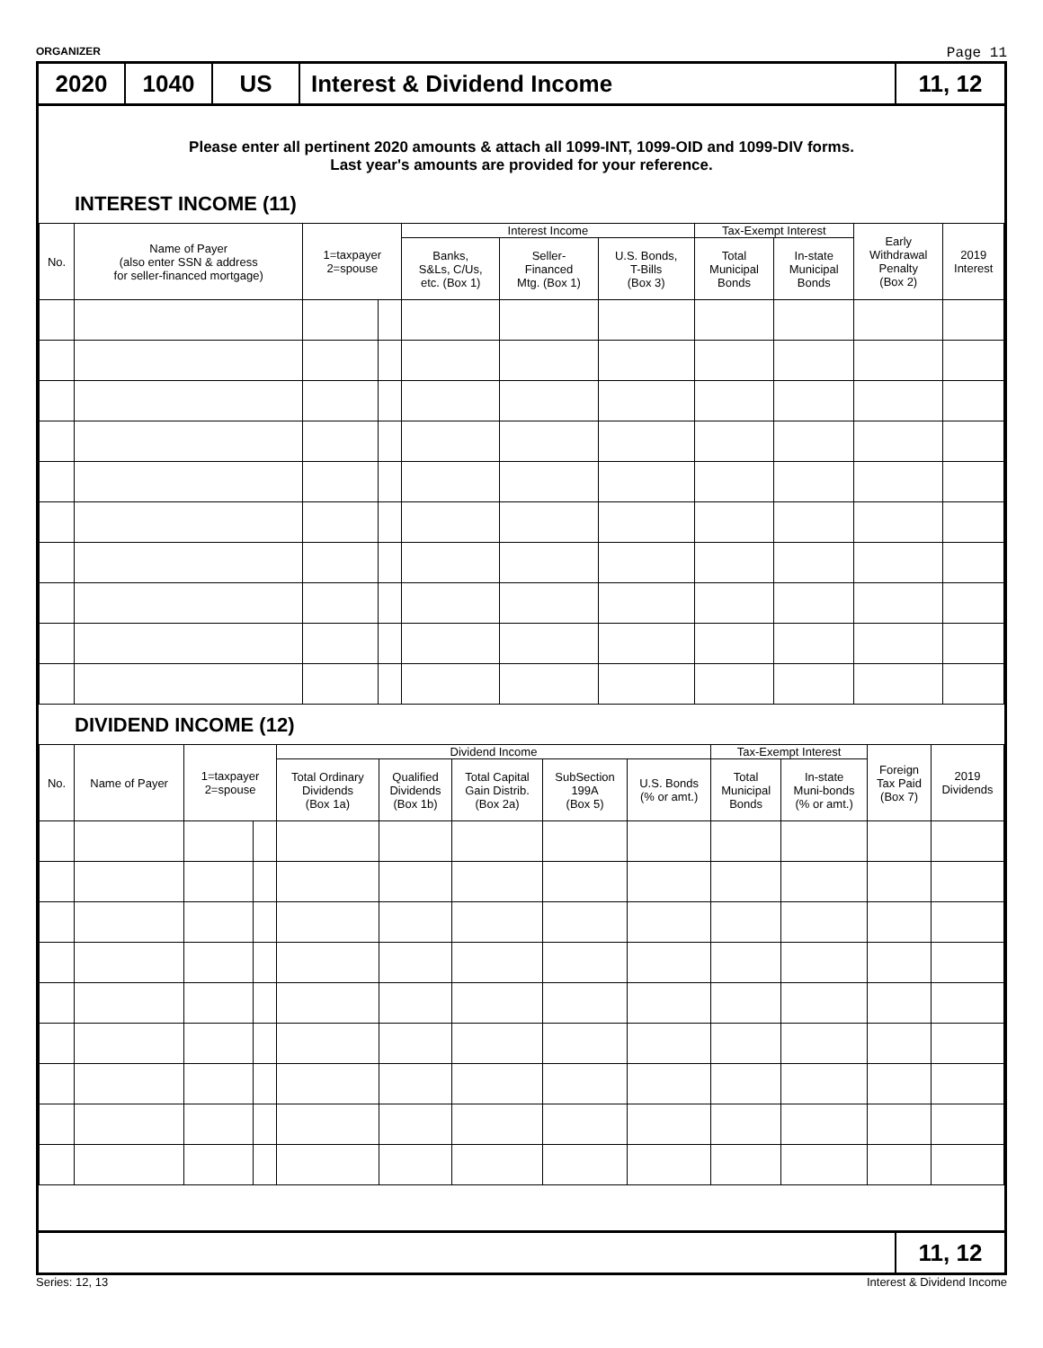ORGANIZER Page 11
2020 1040 US Interest & Dividend Income 11, 12
Please enter all pertinent 2020 amounts & attach all 1099-INT, 1099-OID and 1099-DIV forms.
Last year's amounts are provided for your reference.
INTEREST INCOME (11)
| No. | Name of Payer (also enter SSN & address for seller-financed mortgage) | 1=taxpayer 2=spouse | | Interest Income | | | Tax-Exempt Interest | | Early Withdrawal Penalty (Box 2) | 2019 Interest |
| --- | --- | --- | --- | --- | --- | --- | --- | --- | --- | --- |
| | | | | Banks, S&Ls, C/Us, etc. (Box 1) | Seller- Financed Mtg. (Box 1) | U.S. Bonds, T-Bills (Box 3) | Total Municipal Bonds | In-state Municipal Bonds | | |
DIVIDEND INCOME (12)
| No. | Name of Payer | 1=taxpayer 2=spouse | | Dividend Income | | | | | Tax-Exempt Interest | | Foreign Tax Paid (Box 7) | 2019 Dividends |
| --- | --- | --- | --- | --- | --- | --- | --- | --- | --- | --- | --- | --- |
| | | | | Total Ordinary Dividends (Box 1a) | Qualified Dividends (Box 1b) | Total Capital Gain Distrib. (Box 2a) | SubSection 199A (Box 5) | U.S. Bonds (% or amt.) | Total Municipal Bonds | In-state Muni-bonds (% or amt.) | | |
11, 12
Series: 12, 13 Interest & Dividend Income